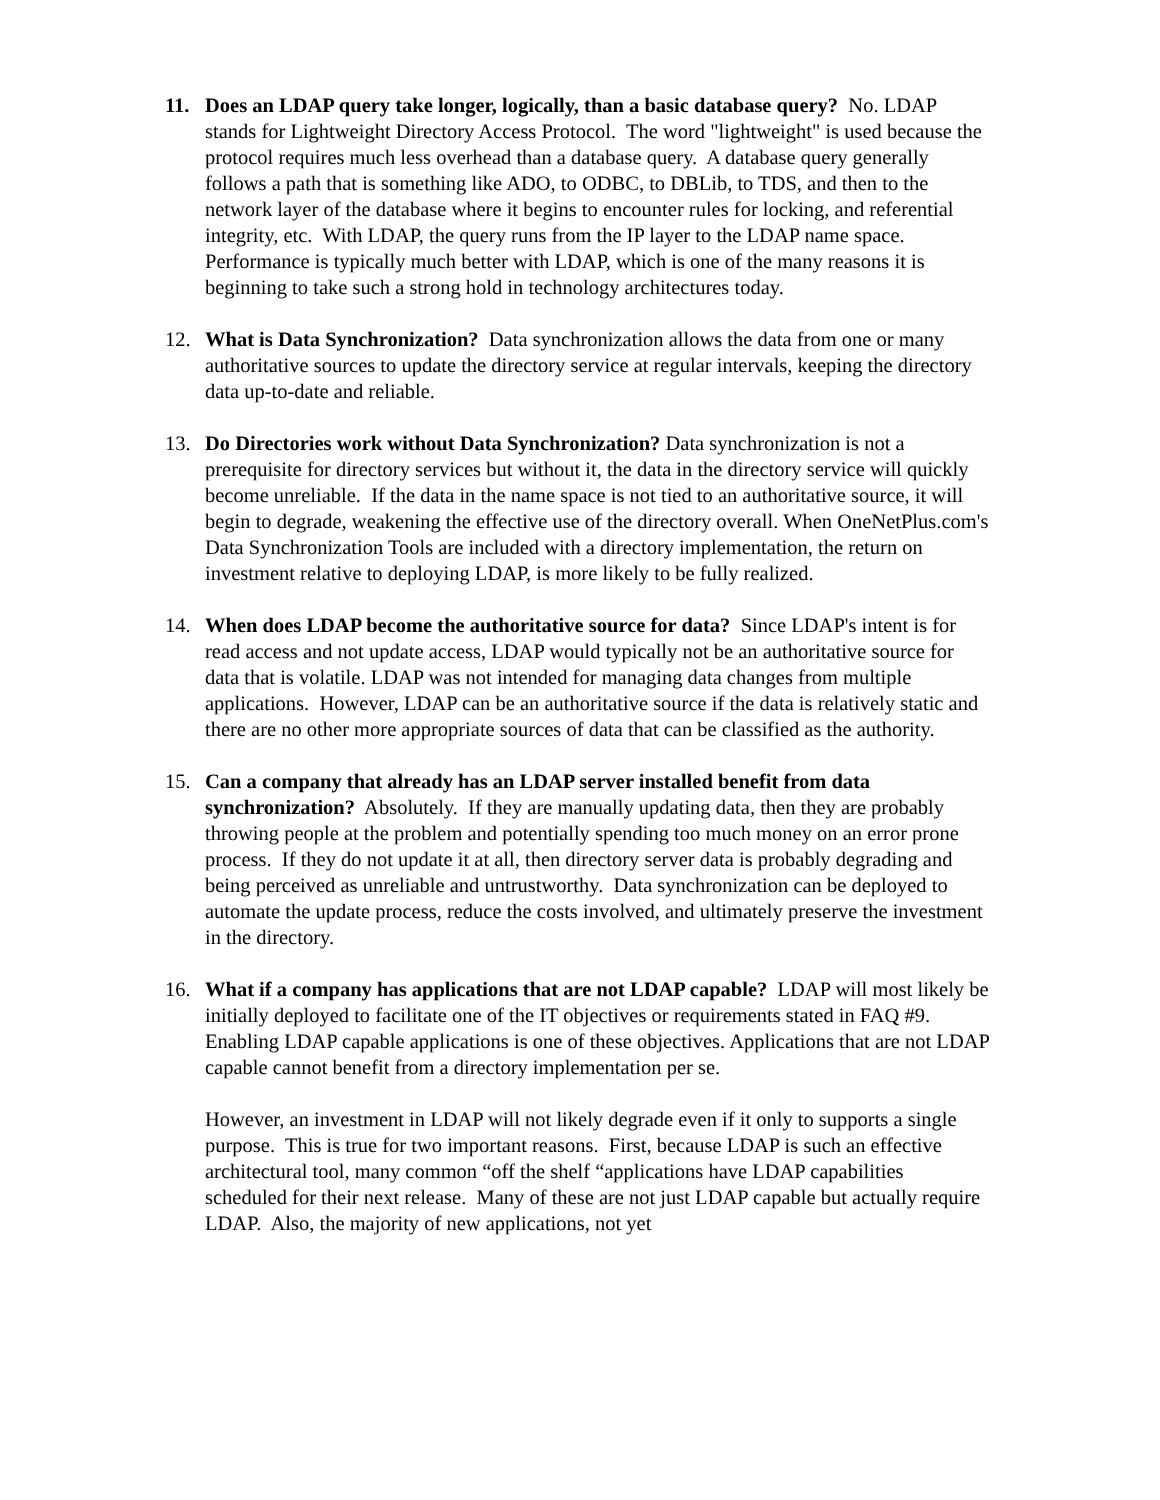11. Does an LDAP query take longer, logically, than a basic database query? No. LDAP stands for Lightweight Directory Access Protocol. The word "lightweight" is used because the protocol requires much less overhead than a database query. A database query generally follows a path that is something like ADO, to ODBC, to DBLib, to TDS, and then to the network layer of the database where it begins to encounter rules for locking, and referential integrity, etc. With LDAP, the query runs from the IP layer to the LDAP name space. Performance is typically much better with LDAP, which is one of the many reasons it is beginning to take such a strong hold in technology architectures today.
12. What is Data Synchronization? Data synchronization allows the data from one or many authoritative sources to update the directory service at regular intervals, keeping the directory data up-to-date and reliable.
13. Do Directories work without Data Synchronization? Data synchronization is not a prerequisite for directory services but without it, the data in the directory service will quickly become unreliable. If the data in the name space is not tied to an authoritative source, it will begin to degrade, weakening the effective use of the directory overall. When OneNetPlus.com's Data Synchronization Tools are included with a directory implementation, the return on investment relative to deploying LDAP, is more likely to be fully realized.
14. When does LDAP become the authoritative source for data? Since LDAP's intent is for read access and not update access, LDAP would typically not be an authoritative source for data that is volatile. LDAP was not intended for managing data changes from multiple applications. However, LDAP can be an authoritative source if the data is relatively static and there are no other more appropriate sources of data that can be classified as the authority.
15. Can a company that already has an LDAP server installed benefit from data synchronization? Absolutely. If they are manually updating data, then they are probably throwing people at the problem and potentially spending too much money on an error prone process. If they do not update it at all, then directory server data is probably degrading and being perceived as unreliable and untrustworthy. Data synchronization can be deployed to automate the update process, reduce the costs involved, and ultimately preserve the investment in the directory.
16. What if a company has applications that are not LDAP capable? LDAP will most likely be initially deployed to facilitate one of the IT objectives or requirements stated in FAQ #9. Enabling LDAP capable applications is one of these objectives. Applications that are not LDAP capable cannot benefit from a directory implementation per se.
However, an investment in LDAP will not likely degrade even if it only to supports a single purpose. This is true for two important reasons. First, because LDAP is such an effective architectural tool, many common “off the shelf “applications have LDAP capabilities scheduled for their next release. Many of these are not just LDAP capable but actually require LDAP. Also, the majority of new applications, not yet